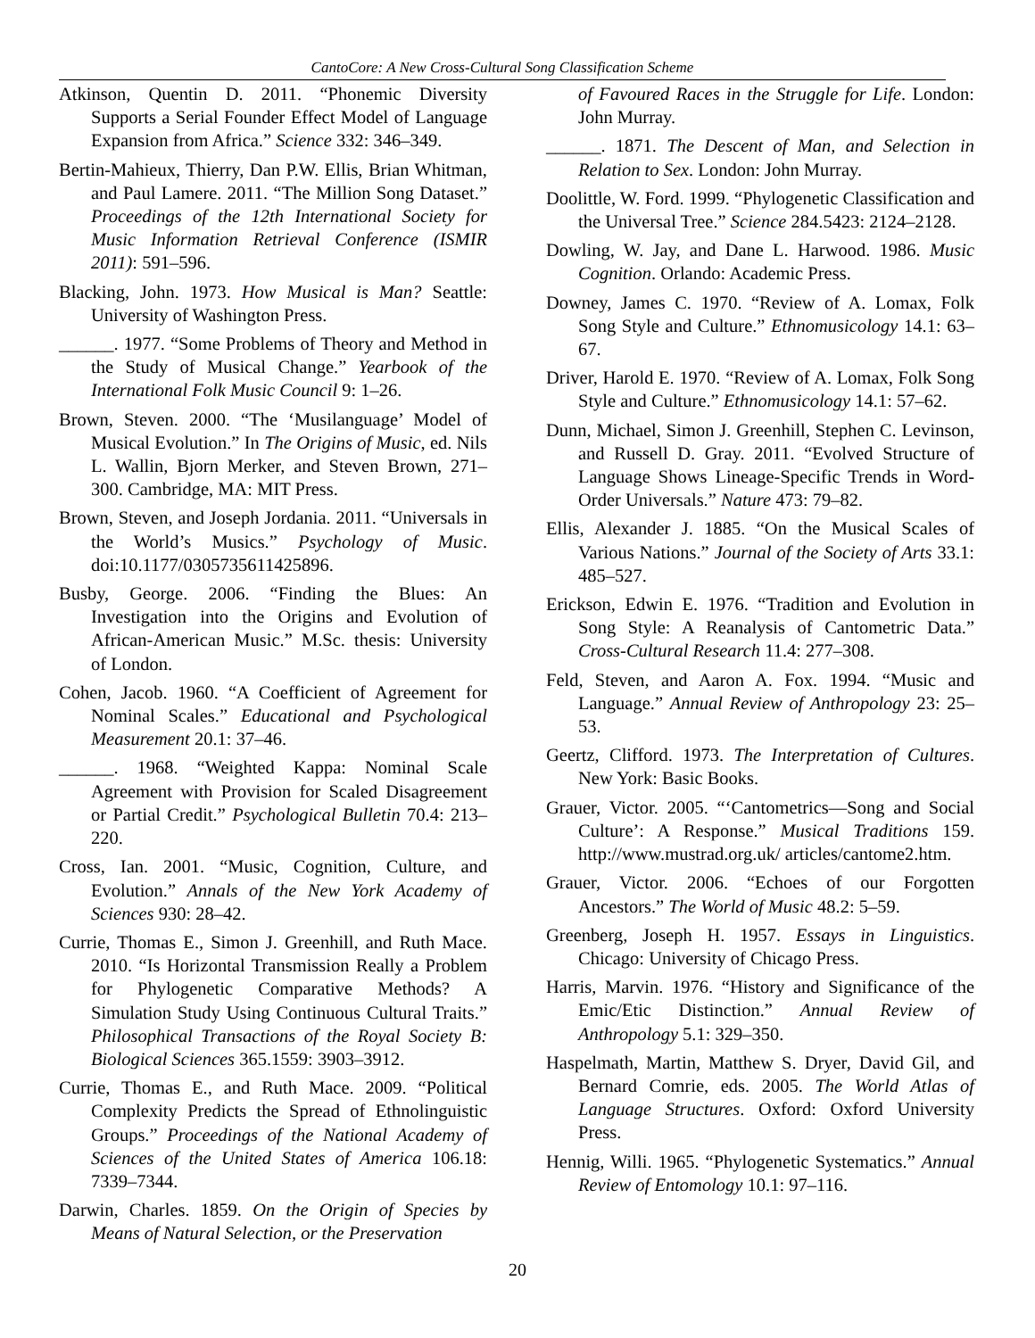CantoCore: A New Cross-Cultural Song Classification Scheme
Atkinson, Quentin D. 2011. “Phonemic Diversity Supports a Serial Founder Effect Model of Language Expansion from Africa.” Science 332: 346–349.
Bertin-Mahieux, Thierry, Dan P.W. Ellis, Brian Whitman, and Paul Lamere. 2011. “The Million Song Dataset.” Proceedings of the 12th International Society for Music Information Retrieval Conference (ISMIR 2011): 591–596.
Blacking, John. 1973. How Musical is Man? Seattle: University of Washington Press.
______. 1977. “Some Problems of Theory and Method in the Study of Musical Change.” Yearbook of the International Folk Music Council 9: 1–26.
Brown, Steven. 2000. “The ‘Musilanguage’ Model of Musical Evolution.” In The Origins of Music, ed. Nils L. Wallin, Bjorn Merker, and Steven Brown, 271–300. Cambridge, MA: MIT Press.
Brown, Steven, and Joseph Jordania. 2011. “Universals in the World’s Musics.” Psychology of Music. doi:10.1177/0305735611425896.
Busby, George. 2006. “Finding the Blues: An Investigation into the Origins and Evolution of African-American Music.” M.Sc. thesis: University of London.
Cohen, Jacob. 1960. “A Coefficient of Agreement for Nominal Scales.” Educational and Psychological Measurement 20.1: 37–46.
______. 1968. “Weighted Kappa: Nominal Scale Agreement with Provision for Scaled Disagreement or Partial Credit.” Psychological Bulletin 70.4: 213–220.
Cross, Ian. 2001. “Music, Cognition, Culture, and Evolution.” Annals of the New York Academy of Sciences 930: 28–42.
Currie, Thomas E., Simon J. Greenhill, and Ruth Mace. 2010. “Is Horizontal Transmission Really a Problem for Phylogenetic Comparative Methods? A Simulation Study Using Continuous Cultural Traits.” Philosophical Transactions of the Royal Society B: Biological Sciences 365.1559: 3903–3912.
Currie, Thomas E., and Ruth Mace. 2009. “Political Complexity Predicts the Spread of Ethnolinguistic Groups.” Proceedings of the National Academy of Sciences of the United States of America 106.18: 7339–7344.
Darwin, Charles. 1859. On the Origin of Species by Means of Natural Selection, or the Preservation
of Favoured Races in the Struggle for Life. London: John Murray.
______. 1871. The Descent of Man, and Selection in Relation to Sex. London: John Murray.
Doolittle, W. Ford. 1999. “Phylogenetic Classification and the Universal Tree.” Science 284.5423: 2124–2128.
Dowling, W. Jay, and Dane L. Harwood. 1986. Music Cognition. Orlando: Academic Press.
Downey, James C. 1970. “Review of A. Lomax, Folk Song Style and Culture.” Ethnomusicology 14.1: 63–67.
Driver, Harold E. 1970. “Review of A. Lomax, Folk Song Style and Culture.” Ethnomusicology 14.1: 57–62.
Dunn, Michael, Simon J. Greenhill, Stephen C. Levinson, and Russell D. Gray. 2011. “Evolved Structure of Language Shows Lineage-Specific Trends in Word-Order Universals.” Nature 473: 79–82.
Ellis, Alexander J. 1885. “On the Musical Scales of Various Nations.” Journal of the Society of Arts 33.1: 485–527.
Erickson, Edwin E. 1976. “Tradition and Evolution in Song Style: A Reanalysis of Cantometric Data.” Cross-Cultural Research 11.4: 277–308.
Feld, Steven, and Aaron A. Fox. 1994. “Music and Language.” Annual Review of Anthropology 23: 25–53.
Geertz, Clifford. 1973. The Interpretation of Cultures. New York: Basic Books.
Grauer, Victor. 2005. “‘Cantometrics—Song and Social Culture’: A Response.” Musical Traditions 159. http://www.mustrad.org.uk/ articles/cantome2.htm.
Grauer, Victor. 2006. “Echoes of our Forgotten Ancestors.” The World of Music 48.2: 5–59.
Greenberg, Joseph H. 1957. Essays in Linguistics. Chicago: University of Chicago Press.
Harris, Marvin. 1976. “History and Significance of the Emic/Etic Distinction.” Annual Review of Anthropology 5.1: 329–350.
Haspelmath, Martin, Matthew S. Dryer, David Gil, and Bernard Comrie, eds. 2005. The World Atlas of Language Structures. Oxford: Oxford University Press.
Hennig, Willi. 1965. “Phylogenetic Systematics.” Annual Review of Entomology 10.1: 97–116.
20